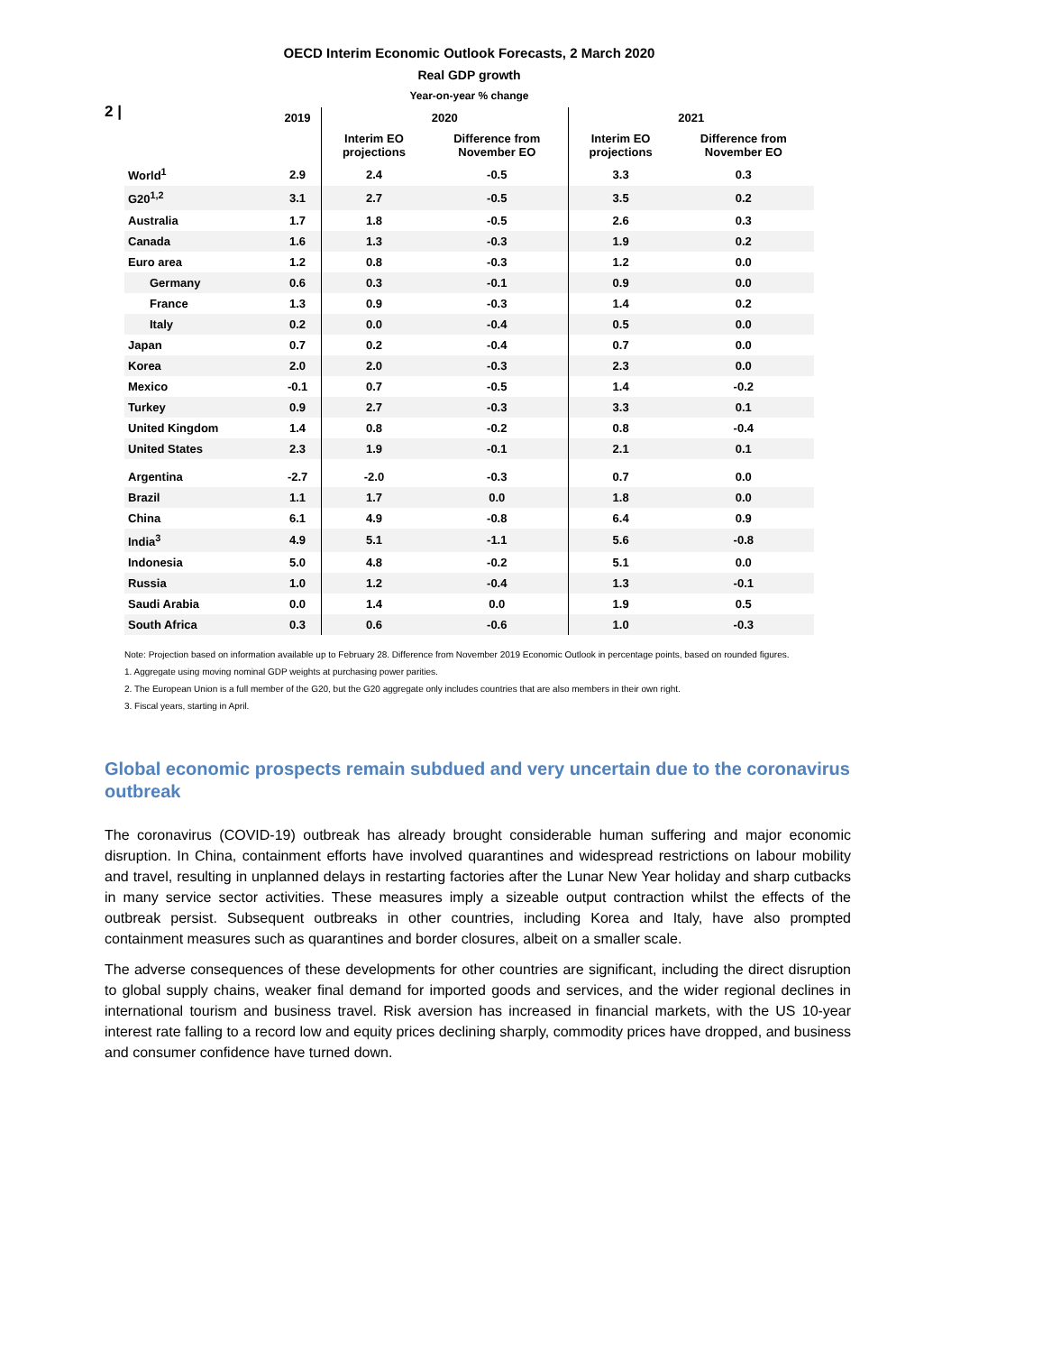2 |
OECD Interim Economic Outlook Forecasts, 2 March 2020
Real GDP growth
Year-on-year % change
| | 2019 | 2020 | | 2021 | |
| --- | --- | --- | --- | --- | --- |
| | | Interim EO projections | Difference from November EO | Interim EO projections | Difference from November EO |
| World<sup>1</sup> | 2.9 | 2.4 | -0.5 | 3.3 | 0.3 |
| G20<sup>1,2</sup> | 3.1 | 2.7 | -0.5 | 3.5 | 0.2 |
| Australia | 1.7 | 1.8 | -0.5 | 2.6 | 0.3 |
| Canada | 1.6 | 1.3 | -0.3 | 1.9 | 0.2 |
| Euro area | 1.2 | 0.8 | -0.3 | 1.2 | 0.0 |
| Germany | 0.6 | 0.3 | -0.1 | 0.9 | 0.0 |
| France | 1.3 | 0.9 | -0.3 | 1.4 | 0.2 |
| Italy | 0.2 | 0.0 | -0.4 | 0.5 | 0.0 |
| Japan | 0.7 | 0.2 | -0.4 | 0.7 | 0.0 |
| Korea | 2.0 | 2.0 | -0.3 | 2.3 | 0.0 |
| Mexico | -0.1 | 0.7 | -0.5 | 1.4 | -0.2 |
| Turkey | 0.9 | 2.7 | -0.3 | 3.3 | 0.1 |
| United Kingdom | 1.4 | 0.8 | -0.2 | 0.8 | -0.4 |
| United States | 2.3 | 1.9 | -0.1 | 2.1 | 0.1 |
| Argentina | -2.7 | -2.0 | -0.3 | 0.7 | 0.0 |
| Brazil | 1.1 | 1.7 | 0.0 | 1.8 | 0.0 |
| China | 6.1 | 4.9 | -0.8 | 6.4 | 0.9 |
| India<sup>3</sup> | 4.9 | 5.1 | -1.1 | 5.6 | -0.8 |
| Indonesia | 5.0 | 4.8 | -0.2 | 5.1 | 0.0 |
| Russia | 1.0 | 1.2 | -0.4 | 1.3 | -0.1 |
| Saudi Arabia | 0.0 | 1.4 | 0.0 | 1.9 | 0.5 |
| South Africa | 0.3 | 0.6 | -0.6 | 1.0 | -0.3 |
Note: Projection based on information available up to February 28. Difference from November 2019 Economic Outlook in percentage points, based on rounded figures.
1. Aggregate using moving nominal GDP weights at purchasing power parities.
2. The European Union is a full member of the G20, but the G20 aggregate only includes countries that are also members in their own right.
3. Fiscal years, starting in April.
Global economic prospects remain subdued and very uncertain due to the coronavirus outbreak
The coronavirus (COVID-19) outbreak has already brought considerable human suffering and major economic disruption. In China, containment efforts have involved quarantines and widespread restrictions on labour mobility and travel, resulting in unplanned delays in restarting factories after the Lunar New Year holiday and sharp cutbacks in many service sector activities. These measures imply a sizeable output contraction whilst the effects of the outbreak persist. Subsequent outbreaks in other countries, including Korea and Italy, have also prompted containment measures such as quarantines and border closures, albeit on a smaller scale.
The adverse consequences of these developments for other countries are significant, including the direct disruption to global supply chains, weaker final demand for imported goods and services, and the wider regional declines in international tourism and business travel. Risk aversion has increased in financial markets, with the US 10-year interest rate falling to a record low and equity prices declining sharply, commodity prices have dropped, and business and consumer confidence have turned down.